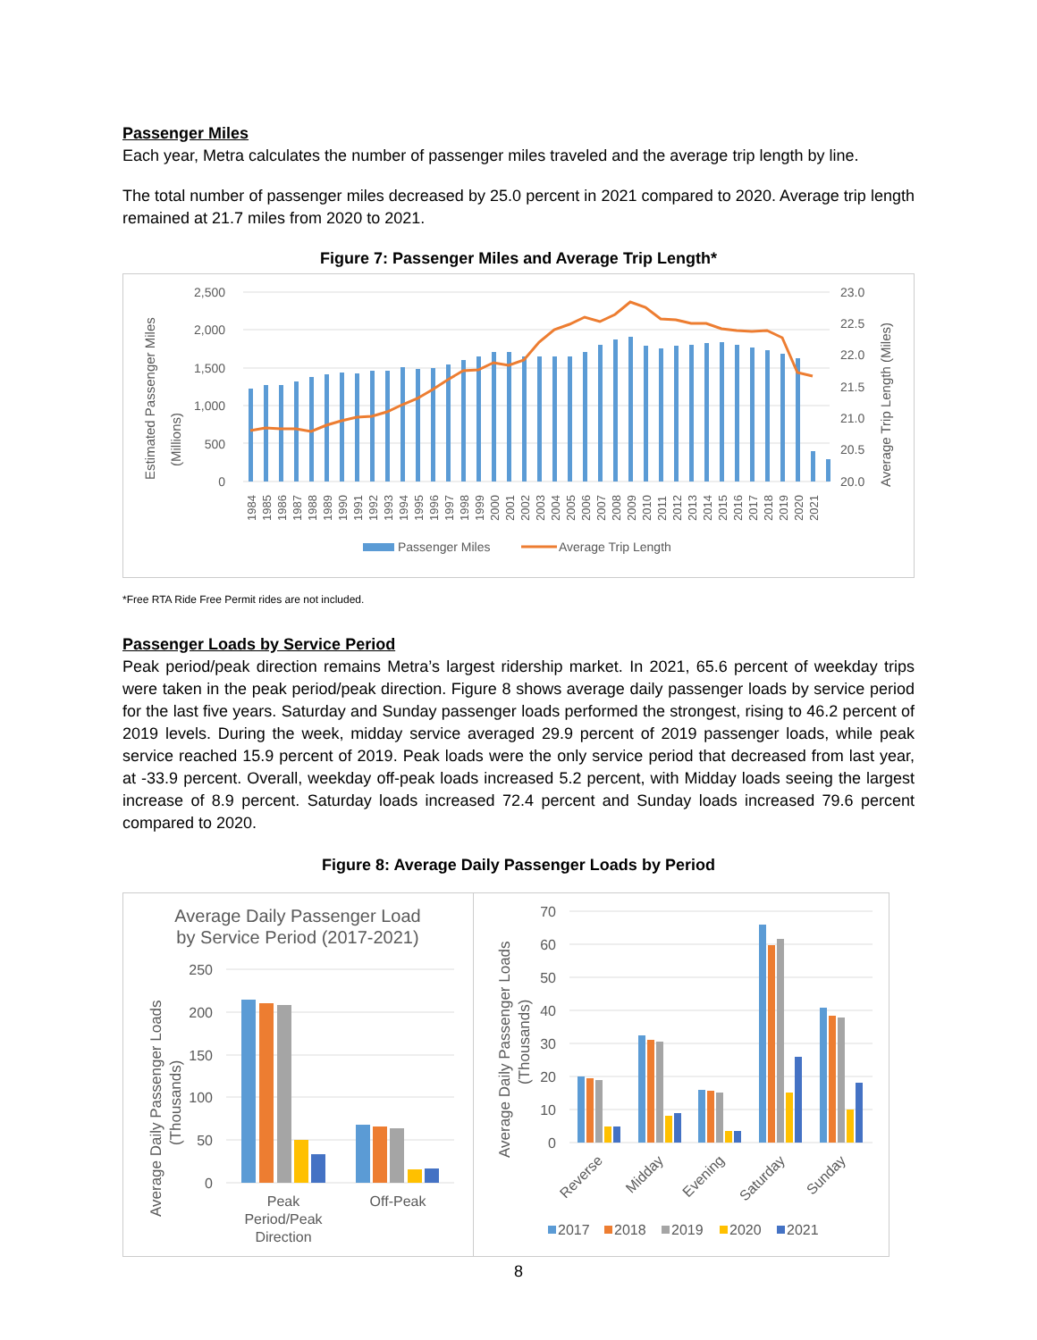Passenger Miles
Each year, Metra calculates the number of passenger miles traveled and the average trip length by line.
The total number of passenger miles decreased by 25.0 percent in 2021 compared to 2020. Average trip length remained at 21.7 miles from 2020 to 2021.
Figure 7: Passenger Miles and Average Trip Length*
Estimated Passenger Miles
(Millions)
2,500
2,000
1,500
1,000
500
0
23.0
22.5
22.0
21.5
21.0
20.5
20.0
Average Trip Length (Miles)
1984
1985
1986
1987
1988
1989
1990
1991
1992
1993
1994
1995
1996
1997
1998
1999
2000
2001
2002
2003
2004
2005
2006
2007
2008
2009
2010
2011
2012
2013
2014
2015
2016
2017
2018
2019
2020
2021
Passenger Miles
Average Trip Length
*Free RTA Ride Free Permit rides are not included.
Passenger Loads by Service Period
Peak period/peak direction remains Metra’s largest ridership market. In 2021, 65.6 percent of weekday trips were taken in the peak period/peak direction. Figure 8 shows average daily passenger loads by service period for the last five years. Saturday and Sunday passenger loads performed the strongest, rising to 46.2 percent of 2019 levels. During the week, midday service averaged 29.9 percent of 2019 passenger loads, while peak service reached 15.9 percent of 2019. Peak loads were the only service period that decreased from last year, at -33.9 percent. Overall, weekday off-peak loads increased 5.2 percent, with Midday loads seeing the largest increase of 8.9 percent. Saturday loads increased 72.4 percent and Sunday loads increased 79.6 percent compared to 2020.
Figure 8: Average Daily Passenger Loads by Period
Average Daily Passenger Load
by Service Period (2017-2021)
Average Daily Passenger Loads
(Thousands)
250
200
150
100
50
0
Peak
Period/Peak
Direction
Off-Peak
Average Daily Passenger Loads
(Thousands)
70
60
50
40
30
20
10
0
Reverse
Midday
Evening
Saturday
Sunday
2017
2018
2019
2020
2021
8